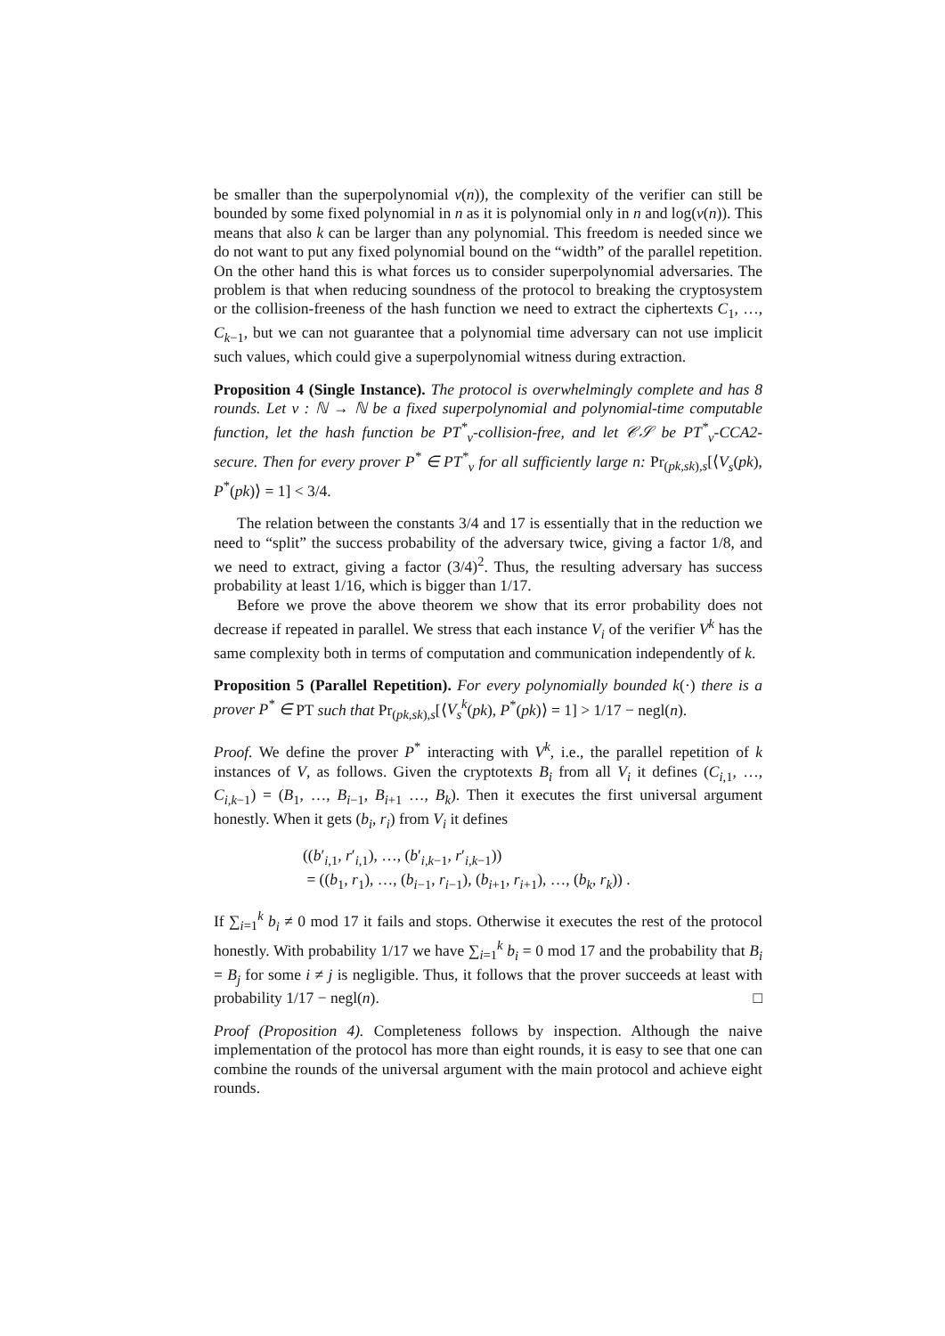be smaller than the superpolynomial ν(n)), the complexity of the verifier can still be bounded by some fixed polynomial in n as it is polynomial only in n and log(ν(n)). This means that also k can be larger than any polynomial. This freedom is needed since we do not want to put any fixed polynomial bound on the “width” of the parallel repetition. On the other hand this is what forces us to consider superpolynomial adversaries. The problem is that when reducing soundness of the protocol to breaking the cryptosystem or the collision-freeness of the hash function we need to extract the ciphertexts C<sub>1</sub>, …, C<sub>k−1</sub>, but we can not guarantee that a polynomial time adversary can not use implicit such values, which could give a superpolynomial witness during extraction.
Proposition 4 (Single Instance). The protocol is overwhelmingly complete and has 8 rounds. Let ν : ℕ → ℕ be a fixed superpolynomial and polynomial-time computable function, let the hash function be PT<sup>*</sup><sub>ν</sub>-collision-free, and let 𝒞𝒮 be PT<sup>*</sup><sub>ν</sub>-CCA2-secure. Then for every prover P<sup>*</sup> ∈ PT<sup>*</sup><sub>ν</sub> for all sufficiently large n: Pr<sub>(pk,sk),s</sub>[⟨V<sub>s</sub>(pk), P<sup>*</sup>(pk)⟩ = 1] < 3/4.
The relation between the constants 3/4 and 17 is essentially that in the reduction we need to “split” the success probability of the adversary twice, giving a factor 1/8, and we need to extract, giving a factor (3/4)<sup>2</sup>. Thus, the resulting adversary has success probability at least 1/16, which is bigger than 1/17.
Before we prove the above theorem we show that its error probability does not decrease if repeated in parallel. We stress that each instance V<sub>i</sub> of the verifier V<sup>k</sup> has the same complexity both in terms of computation and communication independently of k.
Proposition 5 (Parallel Repetition). For every polynomially bounded k(·) there is a prover P<sup>*</sup> ∈ PT such that Pr<sub>(pk,sk),s</sub>[⟨V<sub>s</sub><sup>k</sup>(pk), P<sup>*</sup>(pk)⟩ = 1] > 1/17 − negl(n).
Proof. We define the prover P<sup>*</sup> interacting with V<sup>k</sup>, i.e., the parallel repetition of k instances of V, as follows. Given the cryptotexts B<sub>i</sub> from all V<sub>i</sub> it defines (C<sub>i,1</sub>, …, C<sub>i,k−1</sub>) = (B<sub>1</sub>, …, B<sub>i−1</sub>, B<sub>i+1</sub> …, B<sub>k</sub>). Then it executes the first universal argument honestly. When it gets (b<sub>i</sub>, r<sub>i</sub>) from V<sub>i</sub> it defines
((b′<sub>i,1</sub>, r′<sub>i,1</sub>), …, (b′<sub>i,k−1</sub>, r′<sub>i,k−1</sub>))
= ((b<sub>1</sub>, r<sub>1</sub>), …, (b<sub>i−1</sub>, r<sub>i−1</sub>), (b<sub>i+1</sub>, r<sub>i+1</sub>), …, (b<sub>k</sub>, r<sub>k</sub>)) .
If ∑<sub>i=1</sub><sup>k</sup> b<sub>i</sub> ≠ 0 mod 17 it fails and stops. Otherwise it executes the rest of the protocol honestly. With probability 1/17 we have ∑<sub>i=1</sub><sup>k</sup> b<sub>i</sub> = 0 mod 17 and the probability that B<sub>i</sub> = B<sub>j</sub> for some i ≠ j is negligible. Thus, it follows that the prover succeeds at least with probability 1/17 − negl(n). □
Proof (Proposition 4). Completeness follows by inspection. Although the naive implementation of the protocol has more than eight rounds, it is easy to see that one can combine the rounds of the universal argument with the main protocol and achieve eight rounds.